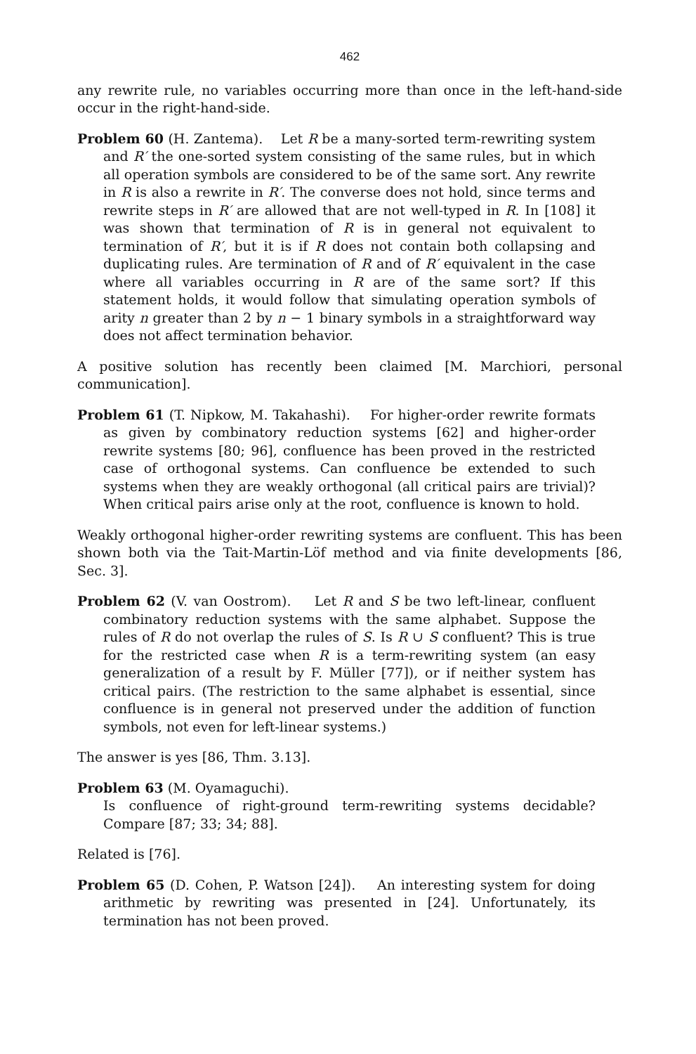462
any rewrite rule, no variables occurring more than once in the left-hand-side occur in the right-hand-side.
Problem 60 (H. Zantema). Let R be a many-sorted term-rewriting system and R′ the one-sorted system consisting of the same rules, but in which all operation symbols are considered to be of the same sort. Any rewrite in R is also a rewrite in R′. The converse does not hold, since terms and rewrite steps in R′ are allowed that are not well-typed in R. In [108] it was shown that termination of R is in general not equivalent to termination of R′, but it is if R does not contain both collapsing and duplicating rules. Are termination of R and of R′ equivalent in the case where all variables occurring in R are of the same sort? If this statement holds, it would follow that simulating operation symbols of arity n greater than 2 by n − 1 binary symbols in a straightforward way does not affect termination behavior.
A positive solution has recently been claimed [M. Marchiori, personal communication].
Problem 61 (T. Nipkow, M. Takahashi). For higher-order rewrite formats as given by combinatory reduction systems [62] and higher-order rewrite systems [80; 96], confluence has been proved in the restricted case of orthogonal systems. Can confluence be extended to such systems when they are weakly orthogonal (all critical pairs are trivial)? When critical pairs arise only at the root, confluence is known to hold.
Weakly orthogonal higher-order rewriting systems are confluent. This has been shown both via the Tait-Martin-Löf method and via finite developments [86, Sec. 3].
Problem 62 (V. van Oostrom). Let R and S be two left-linear, confluent combinatory reduction systems with the same alphabet. Suppose the rules of R do not overlap the rules of S. Is R ∪ S confluent? This is true for the restricted case when R is a term-rewriting system (an easy generalization of a result by F. Müller [77]), or if neither system has critical pairs. (The restriction to the same alphabet is essential, since confluence is in general not preserved under the addition of function symbols, not even for left-linear systems.)
The answer is yes [86, Thm. 3.13].
Problem 63 (M. Oyamaguchi).
Is confluence of right-ground term-rewriting systems decidable? Compare [87; 33; 34; 88].
Related is [76].
Problem 65 (D. Cohen, P. Watson [24]). An interesting system for doing arithmetic by rewriting was presented in [24]. Unfortunately, its termination has not been proved.